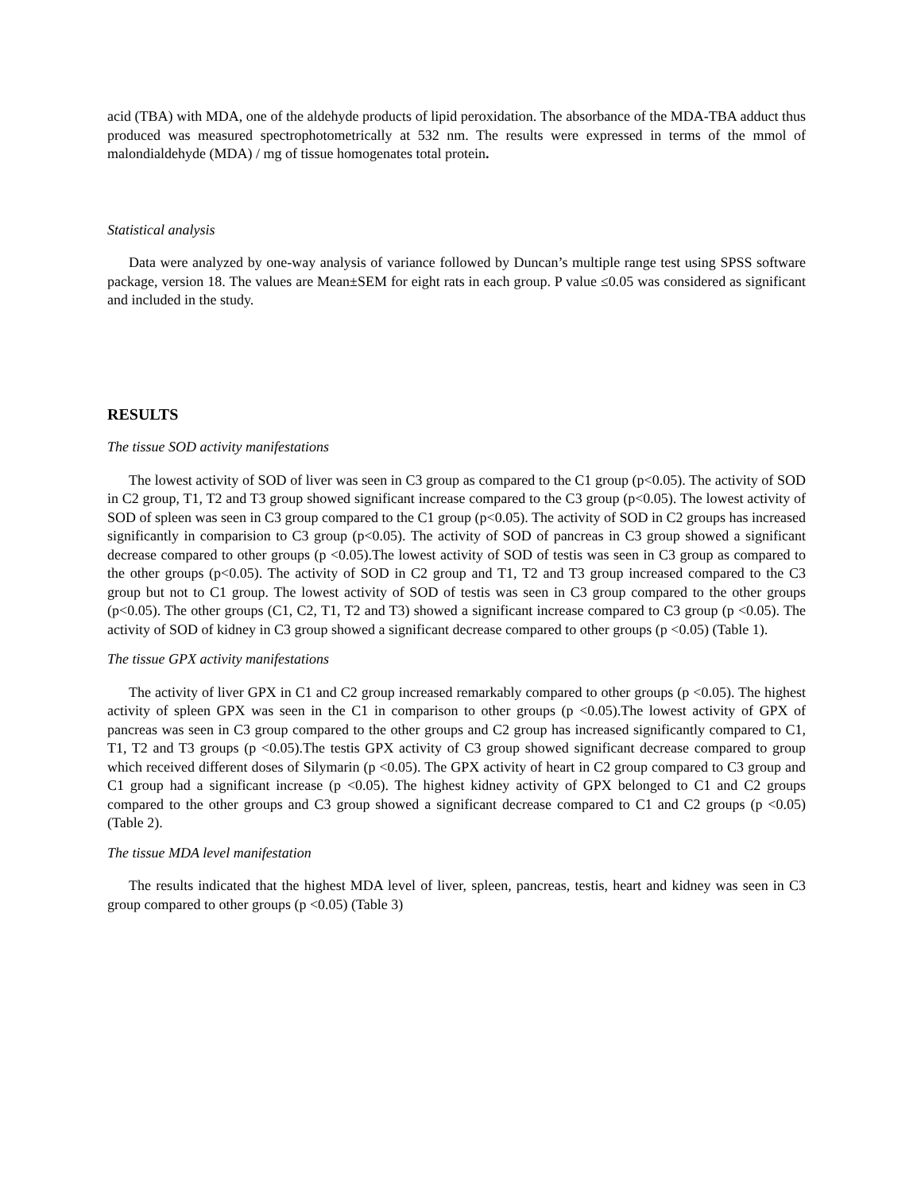acid (TBA) with MDA, one of the aldehyde products of lipid peroxidation. The absorbance of the MDA-TBA adduct thus produced was measured spectrophotometrically at 532 nm. The results were expressed in terms of the mmol of malondialdehyde (MDA) / mg of tissue homogenates total protein.
Statistical analysis
Data were analyzed by one-way analysis of variance followed by Duncan’s multiple range test using SPSS software package, version 18. The values are Mean±SEM for eight rats in each group. P value ≤0.05 was considered as significant and included in the study.
RESULTS
The tissue SOD activity manifestations
The lowest activity of SOD of liver was seen in C3 group as compared to the C1 group (p<0.05). The activity of SOD in C2 group, T1, T2 and T3 group showed significant increase compared to the C3 group (p<0.05). The lowest activity of SOD of spleen was seen in C3 group compared to the C1 group (p<0.05). The activity of SOD in C2 groups has increased significantly in comparision to C3 group (p<0.05). The activity of SOD of pancreas in C3 group showed a significant decrease compared to other groups (p <0.05).The lowest activity of SOD of testis was seen in C3 group as compared to the other groups (p<0.05). The activity of SOD in C2 group and T1, T2 and T3 group increased compared to the C3 group but not to C1 group. The lowest activity of SOD of testis was seen in C3 group compared to the other groups (p<0.05). The other groups (C1, C2, T1, T2 and T3) showed a significant increase compared to C3 group (p <0.05). The activity of SOD of kidney in C3 group showed a significant decrease compared to other groups (p <0.05) (Table 1).
The tissue GPX activity manifestations
The activity of liver GPX in C1 and C2 group increased remarkably compared to other groups (p <0.05). The highest activity of spleen GPX was seen in the C1 in comparison to other groups (p <0.05).The lowest activity of GPX of pancreas was seen in C3 group compared to the other groups and C2 group has increased significantly compared to C1, T1, T2 and T3 groups (p <0.05).The testis GPX activity of C3 group showed significant decrease compared to group which received different doses of Silymarin (p <0.05). The GPX activity of heart in C2 group compared to C3 group and C1 group had a significant increase (p <0.05). The highest kidney activity of GPX belonged to C1 and C2 groups compared to the other groups and C3 group showed a significant decrease compared to C1 and C2 groups (p <0.05) (Table 2).
The tissue MDA level manifestation
The results indicated that the highest MDA level of liver, spleen, pancreas, testis, heart and kidney was seen in C3 group compared to other groups (p <0.05) (Table 3)